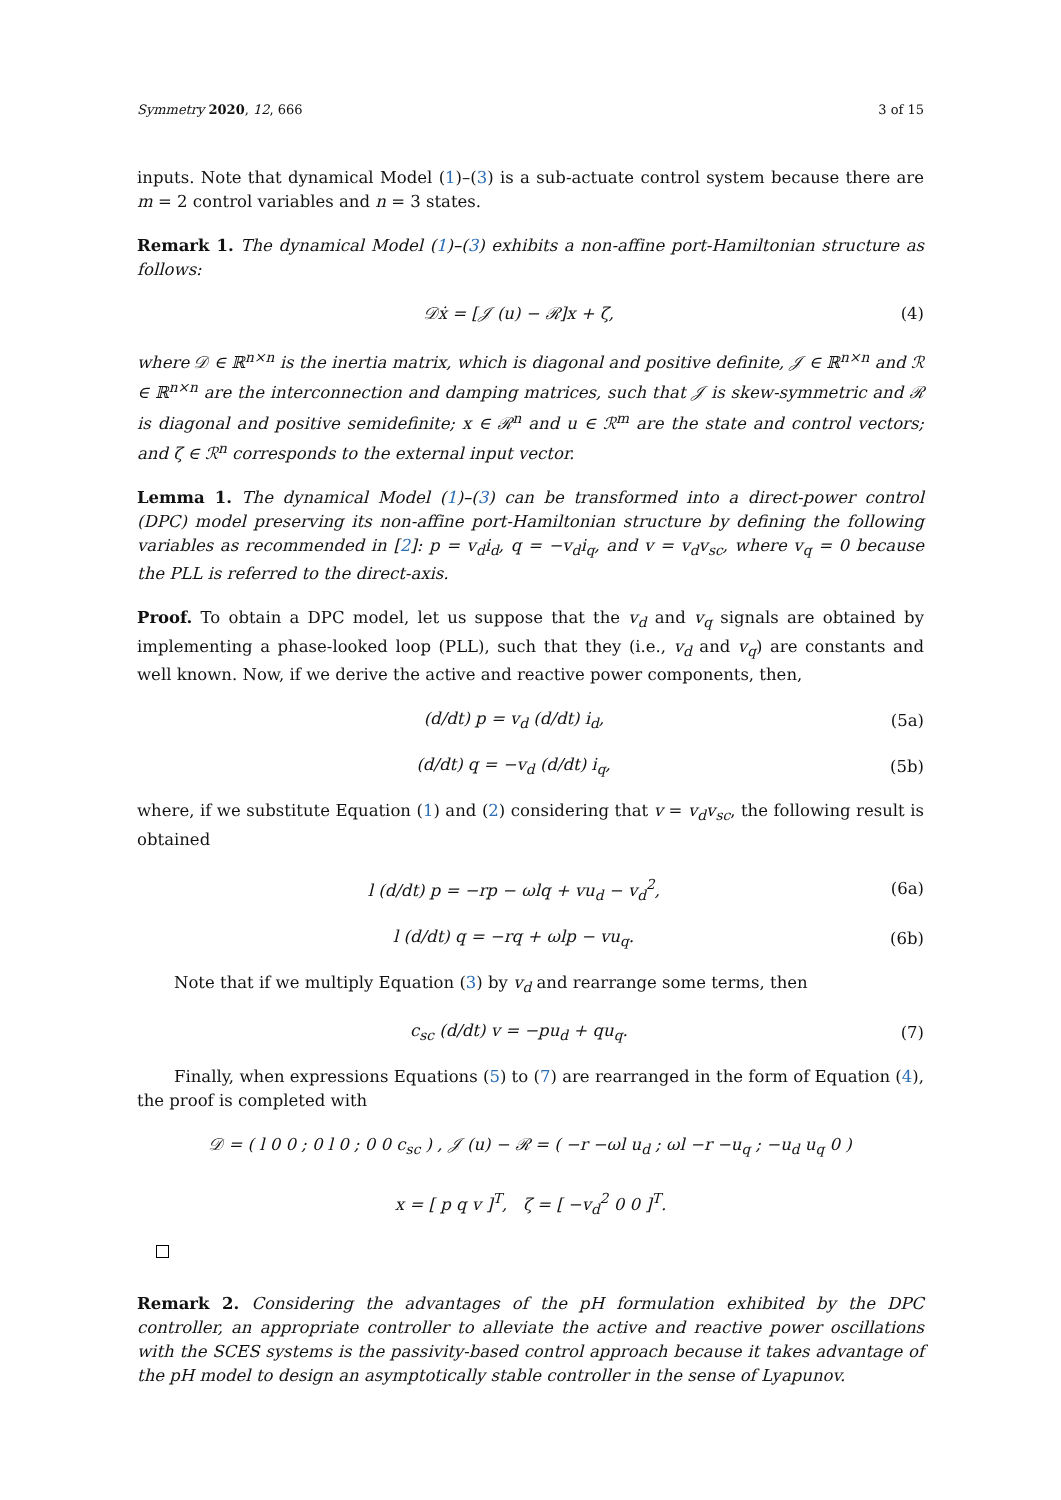Symmetry 2020, 12, 666 3 of 15
inputs. Note that dynamical Model (1)–(3) is a sub-actuate control system because there are m = 2 control variables and n = 3 states.
Remark 1. The dynamical Model (1)–(3) exhibits a non-affine port-Hamiltonian structure as follows:
𝒟ẋ = [𝒥 (u) − ℛ]x + ζ, (4)
where 𝒟 ∈ ℝ<sup>n×n</sup> is the inertia matrix, which is diagonal and positive definite, 𝒥 ∈ ℝ<sup>n×n</sup> and ℛ ∈ ℝ<sup>n×n</sup> are the interconnection and damping matrices, such that 𝒥 is skew-symmetric and ℛ is diagonal and positive semidefinite; x ∈ ℛ<sup>n</sup> and u ∈ ℛ<sup>m</sup> are the state and control vectors; and ζ ∈ ℛ<sup>n</sup> corresponds to the external input vector.
Lemma 1. The dynamical Model (1)–(3) can be transformed into a direct-power control (DPC) model preserving its non-affine port-Hamiltonian structure by defining the following variables as recommended in [2]: p = v<sub>d</sub>i<sub>d</sub>, q = −v<sub>d</sub>i<sub>q</sub>, and v = v<sub>d</sub>v<sub>sc</sub>, where v<sub>q</sub> = 0 because the PLL is referred to the direct-axis.
Proof. To obtain a DPC model, let us suppose that the v<sub>d</sub> and v<sub>q</sub> signals are obtained by implementing a phase-looked loop (PLL), such that they (i.e., v<sub>d</sub> and v<sub>q</sub>) are constants and well known. Now, if we derive the active and reactive power components, then,
(d/dt) p = v<sub>d</sub> (d/dt) i<sub>d</sub>, (5a)
(d/dt) q = −v<sub>d</sub> (d/dt) i<sub>q</sub>, (5b)
where, if we substitute Equation (1) and (2) considering that v = v<sub>d</sub>v<sub>sc</sub>, the following result is obtained
l (d/dt) p = −rp − ωlq + vu<sub>d</sub> − v<sub>d</sub><sup>2</sup>, (6a)
l (d/dt) q = −rq + ωlp − vu<sub>q</sub>. (6b)
Note that if we multiply Equation (3) by v<sub>d</sub> and rearrange some terms, then
c<sub>sc</sub> (d/dt) v = −pu<sub>d</sub> + qu<sub>q</sub>. (7)
Finally, when expressions Equations (5) to (7) are rearranged in the form of Equation (4), the proof is completed with
𝒟 = ( l 0 0 ; 0 l 0 ; 0 0 c<sub>sc</sub> ) , 𝒥 (u) − ℛ = ( −r −ωl u<sub>d</sub> ; ωl −r −u<sub>q</sub> ; −u<sub>d</sub> u<sub>q</sub> 0 )
x = [ p q v ]<sup>T</sup>, ζ = [ −v<sub>d</sub><sup>2</sup> 0 0 ]<sup>T</sup>.
Remark 2. Considering the advantages of the pH formulation exhibited by the DPC controller, an appropriate controller to alleviate the active and reactive power oscillations with the SCES systems is the passivity-based control approach because it takes advantage of the pH model to design an asymptotically stable controller in the sense of Lyapunov.